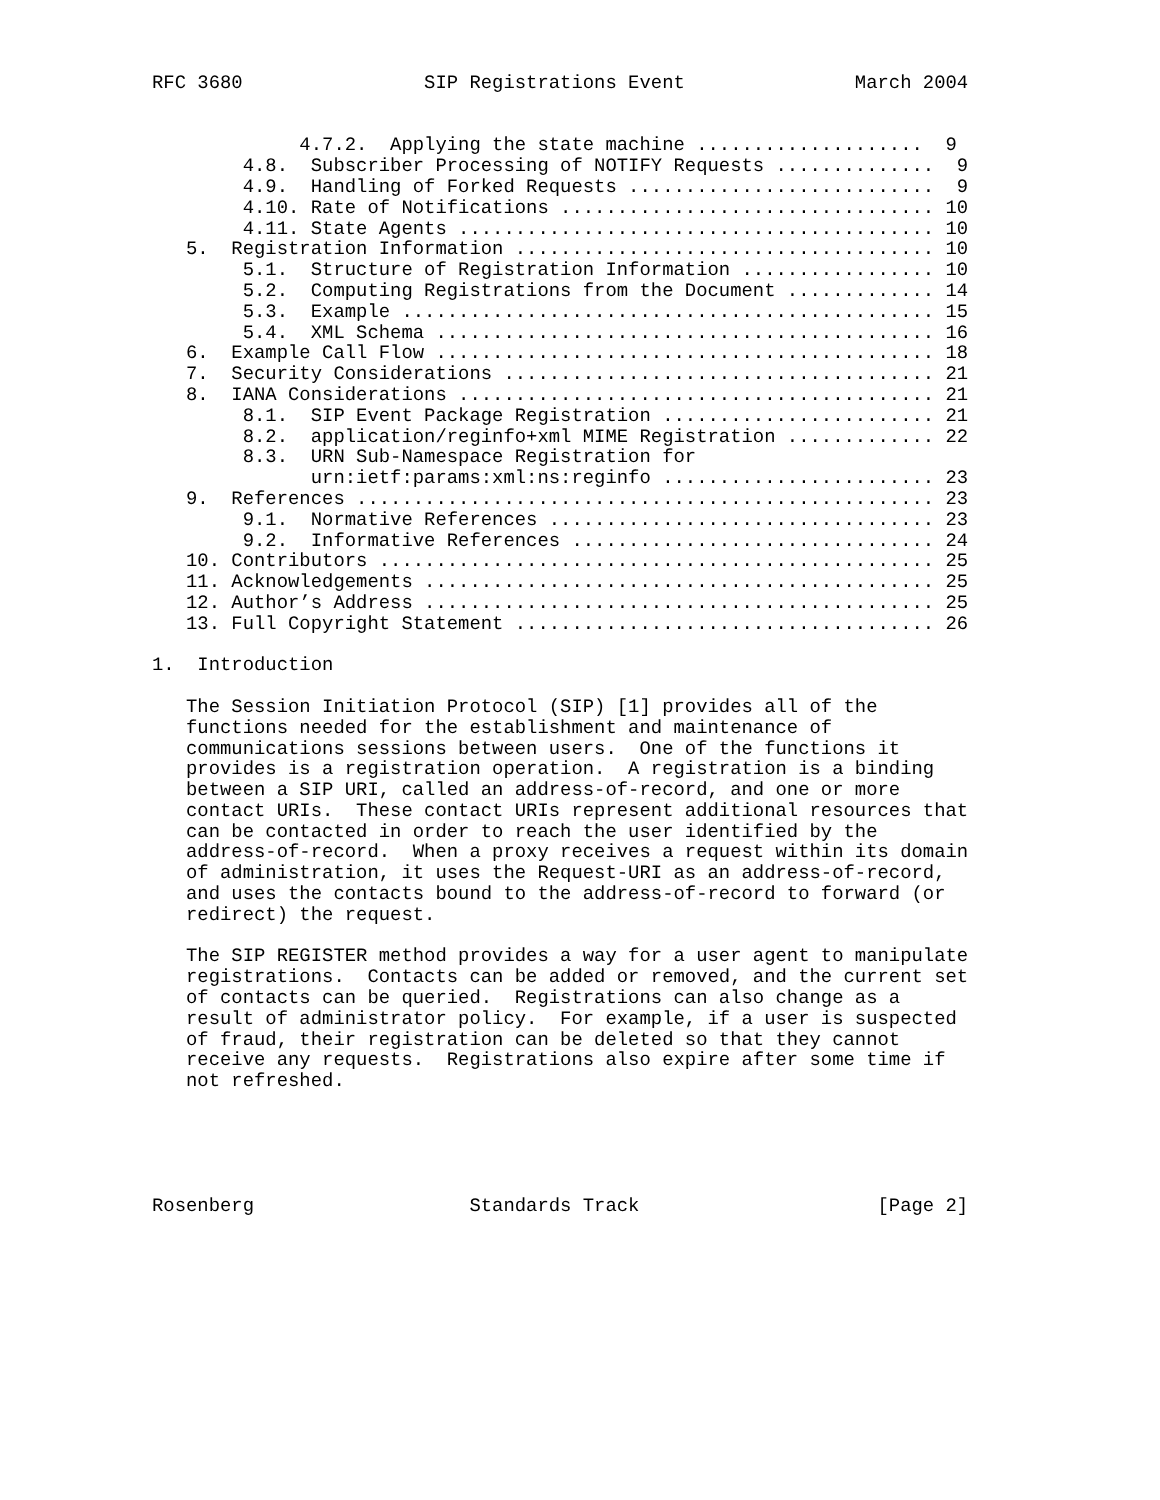RFC 3680                SIP Registrations Event               March 2004


             4.7.2.  Applying the state machine ....................  9
        4.8.  Subscriber Processing of NOTIFY Requests ..............  9
        4.9.  Handling of Forked Requests ...........................  9
        4.10. Rate of Notifications ................................. 10
        4.11. State Agents .......................................... 10
   5.  Registration Information ..................................... 10
        5.1.  Structure of Registration Information ................. 10
        5.2.  Computing Registrations from the Document ............. 14
        5.3.  Example ............................................... 15
        5.4.  XML Schema ............................................ 16
   6.  Example Call Flow ............................................ 18
   7.  Security Considerations ...................................... 21
   8.  IANA Considerations .......................................... 21
        8.1.  SIP Event Package Registration ........................ 21
        8.2.  application/reginfo+xml MIME Registration ............. 22
        8.3.  URN Sub-Namespace Registration for
              urn:ietf:params:xml:ns:reginfo ........................ 23
   9.  References ................................................... 23
        9.1.  Normative References .................................. 23
        9.2.  Informative References ................................ 24
   10. Contributors ................................................. 25
   11. Acknowledgements ............................................. 25
   12. Author’s Address ............................................. 25
   13. Full Copyright Statement ..................................... 26

1.  Introduction

   The Session Initiation Protocol (SIP) [1] provides all of the
   functions needed for the establishment and maintenance of
   communications sessions between users.  One of the functions it
   provides is a registration operation.  A registration is a binding
   between a SIP URI, called an address-of-record, and one or more
   contact URIs.  These contact URIs represent additional resources that
   can be contacted in order to reach the user identified by the
   address-of-record.  When a proxy receives a request within its domain
   of administration, it uses the Request-URI as an address-of-record,
   and uses the contacts bound to the address-of-record to forward (or
   redirect) the request.

   The SIP REGISTER method provides a way for a user agent to manipulate
   registrations.  Contacts can be added or removed, and the current set
   of contacts can be queried.  Registrations can also change as a
   result of administrator policy.  For example, if a user is suspected
   of fraud, their registration can be deleted so that they cannot
   receive any requests.  Registrations also expire after some time if
   not refreshed.





Rosenberg                   Standards Track                     [Page 2]